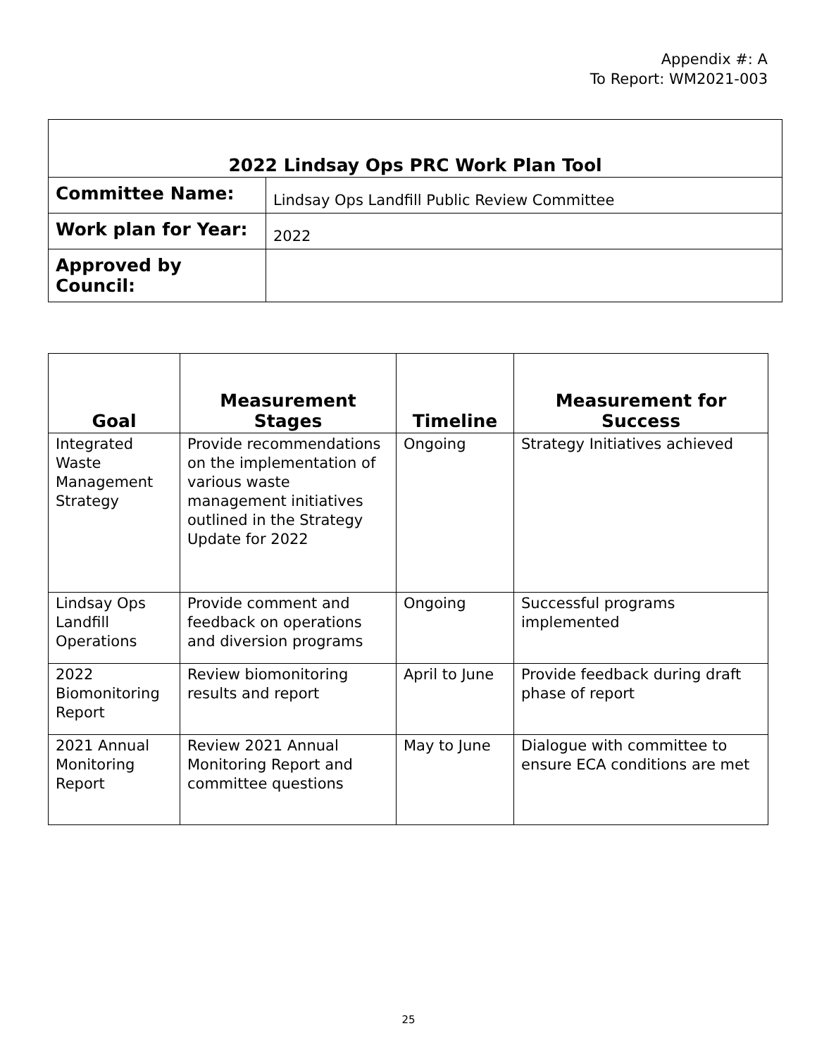Appendix #: A
To Report: WM2021-003
| 2022 Lindsay Ops PRC Work Plan Tool | |
| Committee Name: | Lindsay Ops Landfill Public Review Committee |
| Work plan for Year: | 2022 |
| Approved by Council: | |
| Goal | Measurement Stages | Timeline | Measurement for Success |
| --- | --- | --- | --- |
| Integrated Waste Management Strategy | Provide recommendations on the implementation of various waste management initiatives outlined in the Strategy Update for 2022 | Ongoing | Strategy Initiatives achieved |
| Lindsay Ops Landfill Operations | Provide comment and feedback on operations and diversion programs | Ongoing | Successful programs implemented |
| 2022 Biomonitoring Report | Review biomonitoring results and report | April to June | Provide feedback during draft phase of report |
| 2021 Annual Monitoring Report | Review 2021 Annual Monitoring Report and committee questions | May to June | Dialogue with committee to ensure ECA conditions are met |
25